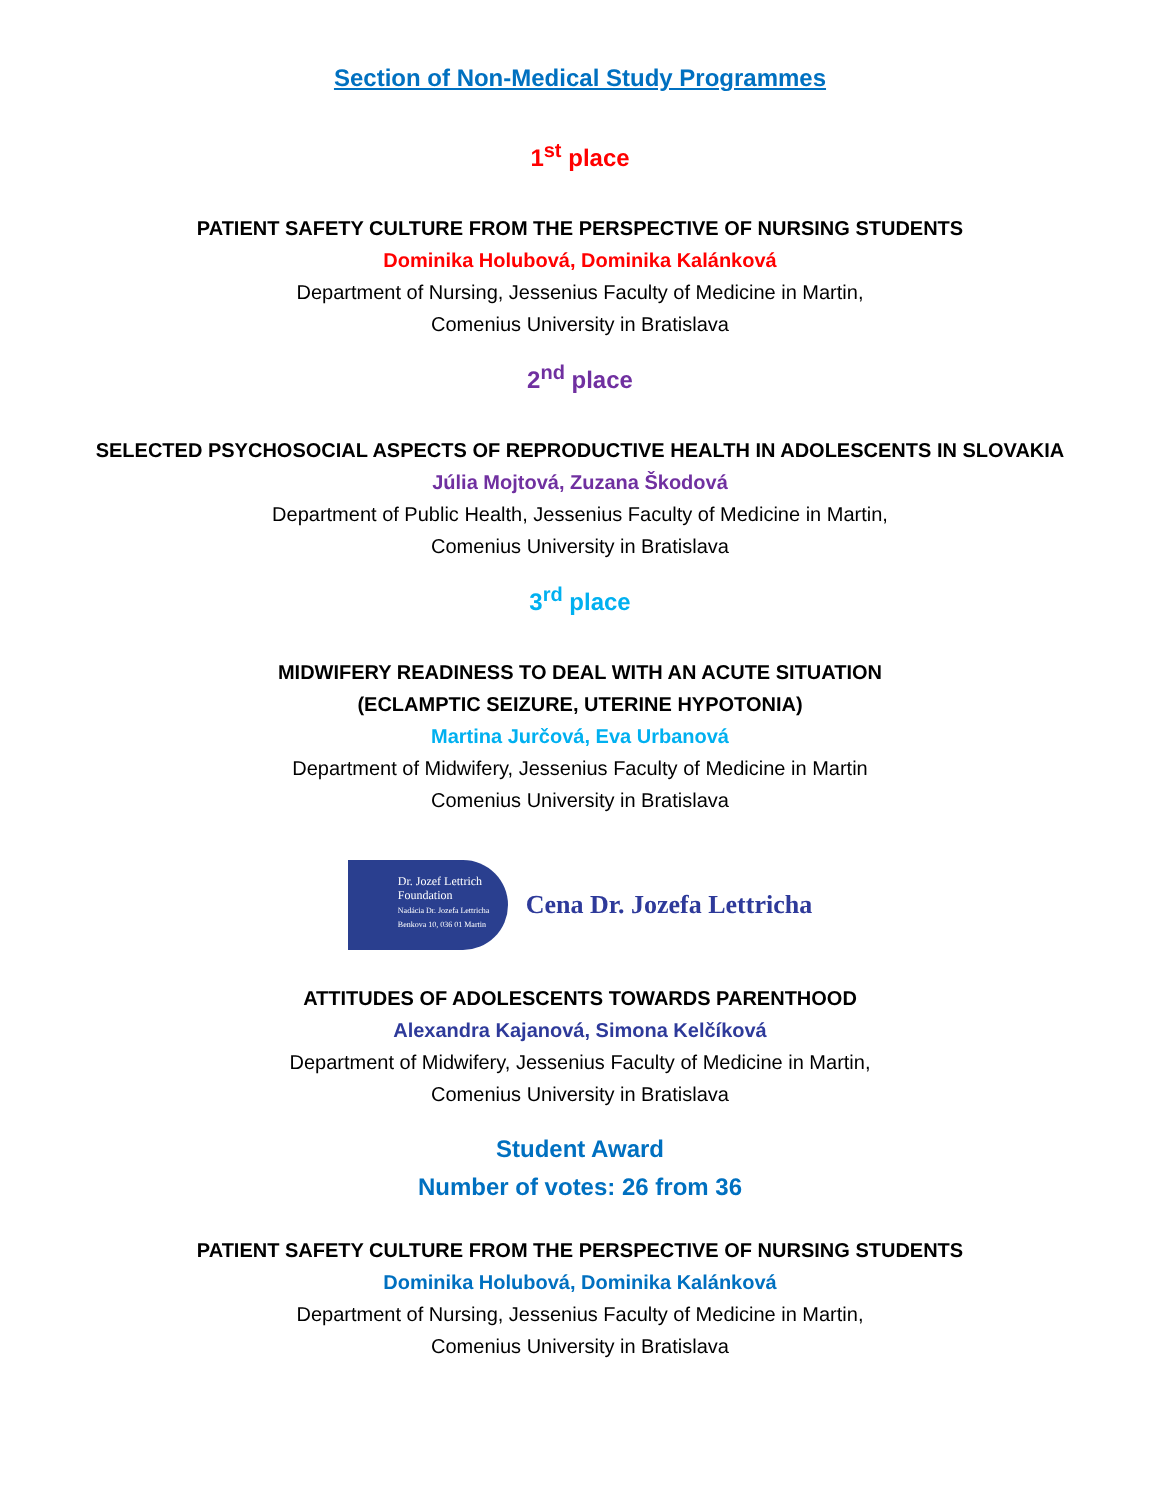Section of Non-Medical Study Programmes
1<sup>st</sup> place
PATIENT SAFETY CULTURE FROM THE PERSPECTIVE OF NURSING STUDENTS
Dominika Holubová, Dominika Kalánková
Department of Nursing, Jessenius Faculty of Medicine in Martin,
Comenius University in Bratislava
2<sup>nd</sup> place
SELECTED PSYCHOSOCIAL ASPECTS OF REPRODUCTIVE HEALTH IN ADOLESCENTS IN SLOVAKIA
Júlia Mojtová, Zuzana Škodová
Department of Public Health, Jessenius Faculty of Medicine in Martin,
Comenius University in Bratislava
3<sup>rd</sup> place
MIDWIFERY READINESS TO DEAL WITH AN ACUTE SITUATION
(ECLAMPTIC SEIZURE, UTERINE HYPOTONIA)
Martina Jurčová, Eva Urbanová
Department of Midwifery, Jessenius Faculty of Medicine in Martin
Comenius University in Bratislava
Dr. Jozef Lettrich
Foundation
Nadácia Dr. Jozefa Lettricha
Benkova 10, 036 01 Martin
Cena Dr. Jozefa Lettricha
ATTITUDES OF ADOLESCENTS TOWARDS PARENTHOOD
Alexandra Kajanová, Simona Kelčíková
Department of Midwifery, Jessenius Faculty of Medicine in Martin,
Comenius University in Bratislava
Student Award
Number of votes: 26 from 36
PATIENT SAFETY CULTURE FROM THE PERSPECTIVE OF NURSING STUDENTS
Dominika Holubová, Dominika Kalánková
Department of Nursing, Jessenius Faculty of Medicine in Martin,
Comenius University in Bratislava